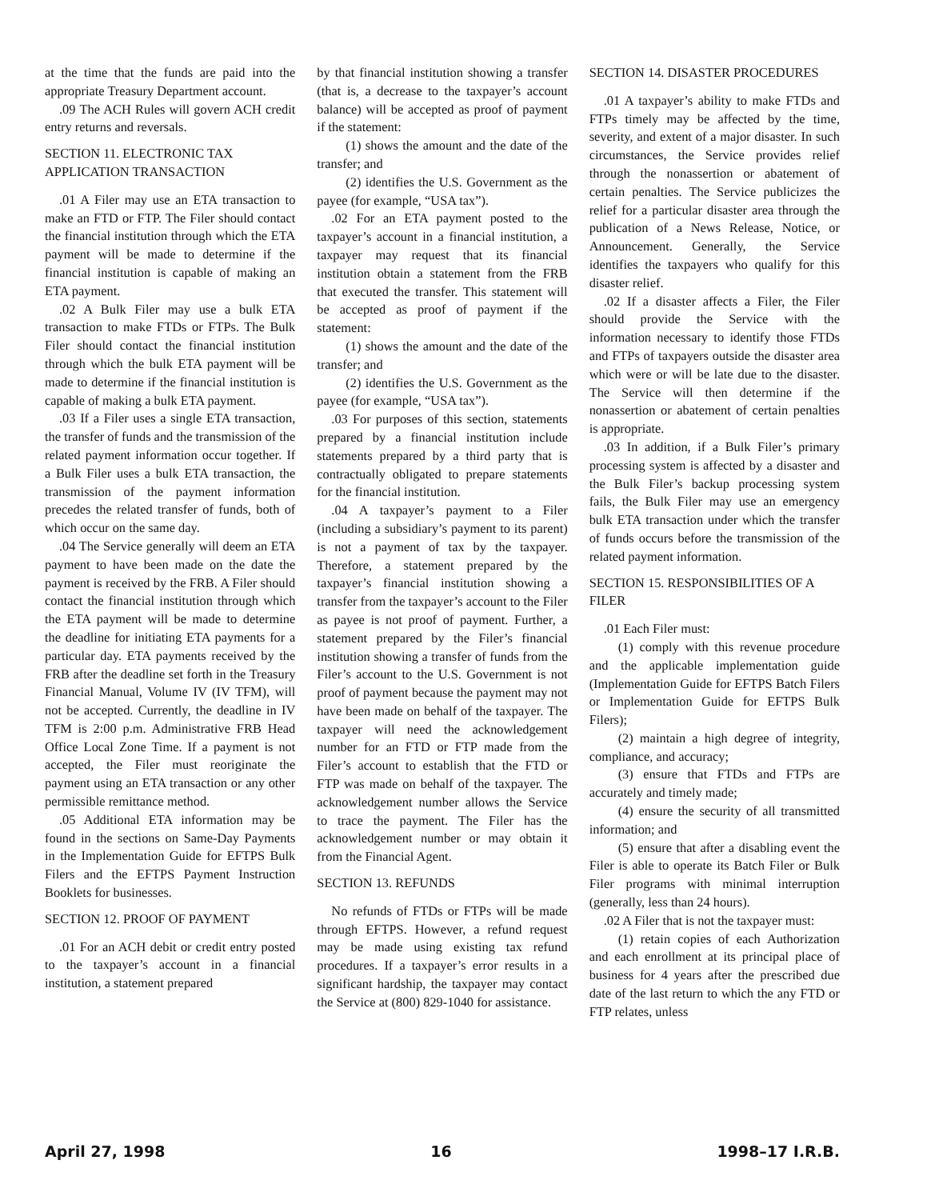at the time that the funds are paid into the appropriate Treasury Department account.
.09 The ACH Rules will govern ACH credit entry returns and reversals.
SECTION 11. ELECTRONIC TAX APPLICATION TRANSACTION
.01 A Filer may use an ETA transaction to make an FTD or FTP. The Filer should contact the financial institution through which the ETA payment will be made to determine if the financial institution is capable of making an ETA payment.
.02 A Bulk Filer may use a bulk ETA transaction to make FTDs or FTPs. The Bulk Filer should contact the financial institution through which the bulk ETA payment will be made to determine if the financial institution is capable of making a bulk ETA payment.
.03 If a Filer uses a single ETA transaction, the transfer of funds and the transmission of the related payment information occur together. If a Bulk Filer uses a bulk ETA transaction, the transmission of the payment information precedes the related transfer of funds, both of which occur on the same day.
.04 The Service generally will deem an ETA payment to have been made on the date the payment is received by the FRB. A Filer should contact the financial institution through which the ETA payment will be made to determine the deadline for initiating ETA payments for a particular day. ETA payments received by the FRB after the deadline set forth in the Treasury Financial Manual, Volume IV (IV TFM), will not be accepted. Currently, the deadline in IV TFM is 2:00 p.m. Administrative FRB Head Office Local Zone Time. If a payment is not accepted, the Filer must reoriginate the payment using an ETA transaction or any other permissible remittance method.
.05 Additional ETA information may be found in the sections on Same-Day Payments in the Implementation Guide for EFTPS Bulk Filers and the EFTPS Payment Instruction Booklets for businesses.
SECTION 12. PROOF OF PAYMENT
.01 For an ACH debit or credit entry posted to the taxpayer’s account in a financial institution, a statement prepared
by that financial institution showing a transfer (that is, a decrease to the taxpayer’s account balance) will be accepted as proof of payment if the statement:
(1) shows the amount and the date of the transfer; and
(2) identifies the U.S. Government as the payee (for example, “USA tax”).
.02 For an ETA payment posted to the taxpayer’s account in a financial institution, a taxpayer may request that its financial institution obtain a statement from the FRB that executed the transfer. This statement will be accepted as proof of payment if the statement:
(1) shows the amount and the date of the transfer; and
(2) identifies the U.S. Government as the payee (for example, “USA tax”).
.03 For purposes of this section, statements prepared by a financial institution include statements prepared by a third party that is contractually obligated to prepare statements for the financial institution.
.04 A taxpayer’s payment to a Filer (including a subsidiary’s payment to its parent) is not a payment of tax by the taxpayer. Therefore, a statement prepared by the taxpayer’s financial institution showing a transfer from the taxpayer’s account to the Filer as payee is not proof of payment. Further, a statement prepared by the Filer’s financial institution showing a transfer of funds from the Filer’s account to the U.S. Government is not proof of payment because the payment may not have been made on behalf of the taxpayer. The taxpayer will need the acknowledgement number for an FTD or FTP made from the Filer’s account to establish that the FTD or FTP was made on behalf of the taxpayer. The acknowledgement number allows the Service to trace the payment. The Filer has the acknowledgement number or may obtain it from the Financial Agent.
SECTION 13. REFUNDS
No refunds of FTDs or FTPs will be made through EFTPS. However, a refund request may be made using existing tax refund procedures. If a taxpayer’s error results in a significant hardship, the taxpayer may contact the Service at (800) 829-1040 for assistance.
SECTION 14. DISASTER PROCEDURES
.01 A taxpayer’s ability to make FTDs and FTPs timely may be affected by the time, severity, and extent of a major disaster. In such circumstances, the Service provides relief through the nonassertion or abatement of certain penalties. The Service publicizes the relief for a particular disaster area through the publication of a News Release, Notice, or Announcement. Generally, the Service identifies the taxpayers who qualify for this disaster relief.
.02 If a disaster affects a Filer, the Filer should provide the Service with the information necessary to identify those FTDs and FTPs of taxpayers outside the disaster area which were or will be late due to the disaster. The Service will then determine if the nonassertion or abatement of certain penalties is appropriate.
.03 In addition, if a Bulk Filer’s primary processing system is affected by a disaster and the Bulk Filer’s backup processing system fails, the Bulk Filer may use an emergency bulk ETA transaction under which the transfer of funds occurs before the transmission of the related payment information.
SECTION 15. RESPONSIBILITIES OF A FILER
.01 Each Filer must:
(1) comply with this revenue procedure and the applicable implementation guide (Implementation Guide for EFTPS Batch Filers or Implementation Guide for EFTPS Bulk Filers);
(2) maintain a high degree of integrity, compliance, and accuracy;
(3) ensure that FTDs and FTPs are accurately and timely made;
(4) ensure the security of all transmitted information; and
(5) ensure that after a disabling event the Filer is able to operate its Batch Filer or Bulk Filer programs with minimal interruption (generally, less than 24 hours).
.02 A Filer that is not the taxpayer must:
(1) retain copies of each Authorization and each enrollment at its principal place of business for 4 years after the prescribed due date of the last return to which the any FTD or FTP relates, unless
April 27, 1998 16 1998–17 I.R.B.